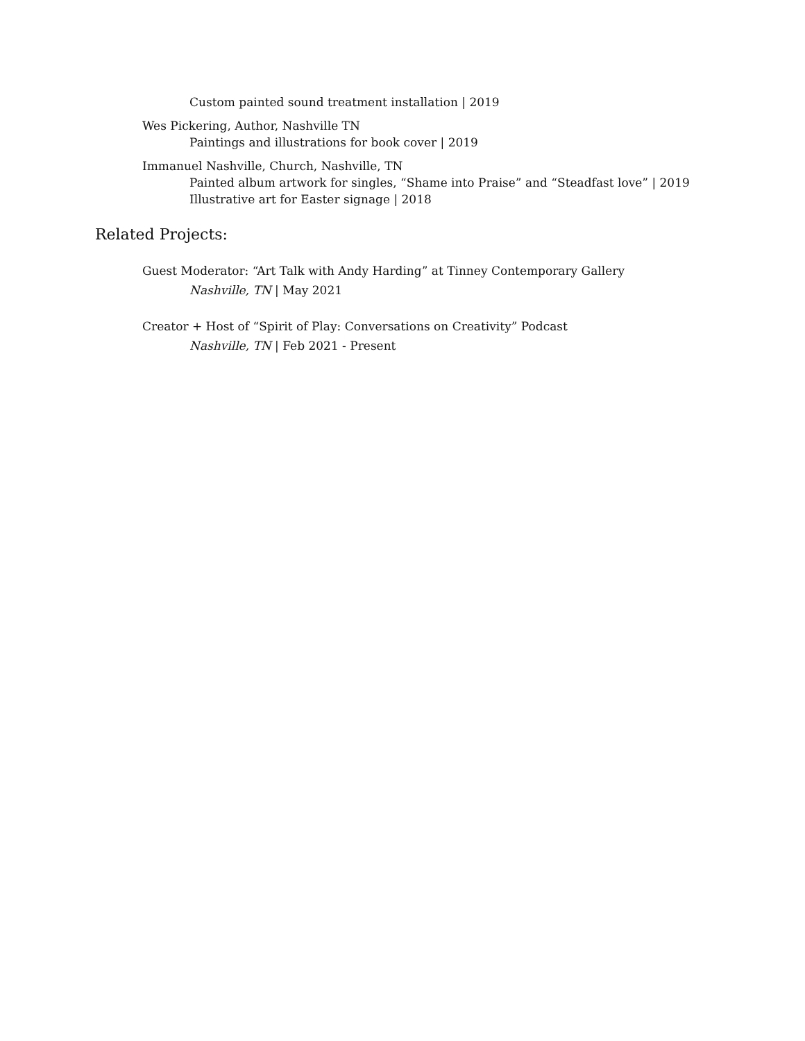Custom painted sound treatment installation | 2019
Wes Pickering, Author, Nashville TN
Paintings and illustrations for book cover | 2019
Immanuel Nashville, Church, Nashville, TN
Painted album artwork for singles, “Shame into Praise” and “Steadfast love” | 2019
Illustrative art for Easter signage | 2018
Related Projects:
Guest Moderator: “Art Talk with Andy Harding” at Tinney Contemporary Gallery
Nashville, TN | May 2021
Creator + Host of “Spirit of Play: Conversations on Creativity” Podcast
Nashville, TN | Feb 2021 - Present